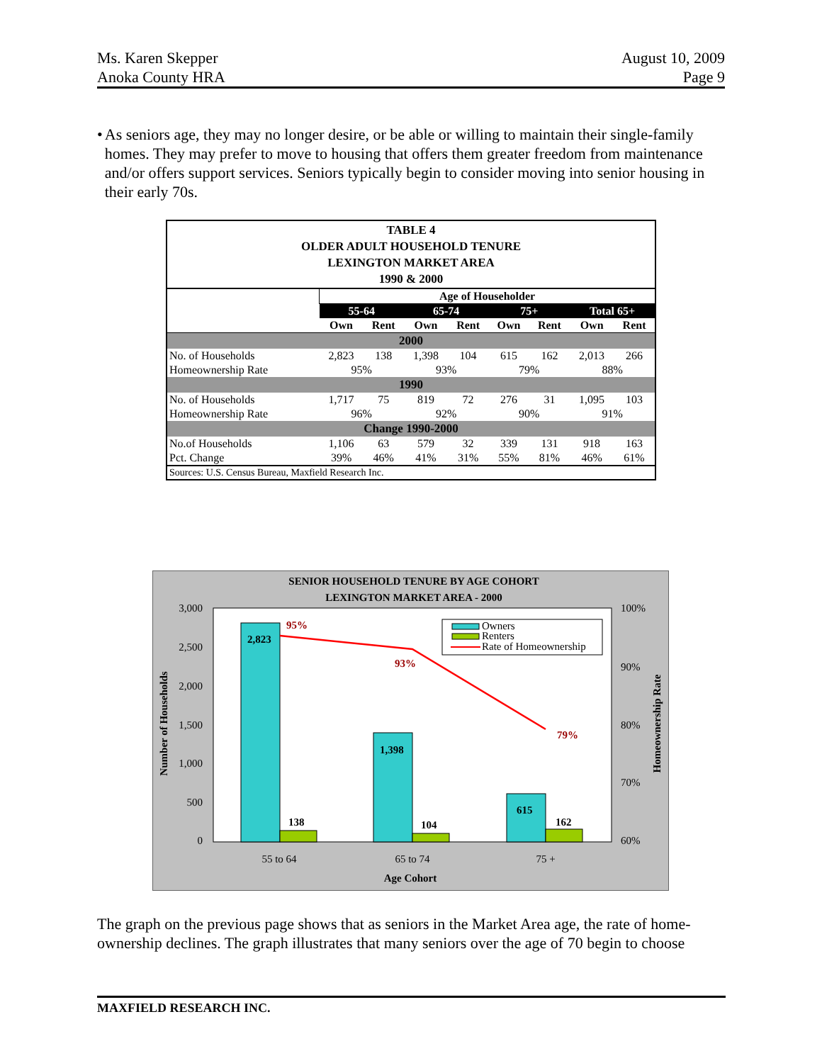Ms. Karen Skepper
Anoka County HRA
August 10, 2009
Page 9
• As seniors age, they may no longer desire, or be able or willing to maintain their single-family homes. They may prefer to move to housing that offers them greater freedom from maintenance and/or offers support services. Seniors typically begin to consider moving into senior housing in their early 70s.
| TABLE 4 OLDER ADULT HOUSEHOLD TENURE LEXINGTON MARKET AREA 1990 & 2000 | | | | | | | | |
| | Age of Householder | | | | | | | |
| | 55-64 | | 65-74 | | 75+ | | Total 65+ | |
| | Own | Rent | Own | Rent | Own | Rent | Own | Rent |
| 2000 | | | | | | | | |
| No. of Households | 2,823 | 138 | 1,398 | 104 | 615 | 162 | 2,013 | 266 |
| Homeownership Rate | 95% | | 93% | | 79% | | 88% | |
| 1990 | | | | | | | | |
| No. of Households | 1,717 | 75 | 819 | 72 | 276 | 31 | 1,095 | 103 |
| Homeownership Rate | 96% | | 92% | | 90% | | 91% | |
| Change 1990-2000 | | | | | | | | |
| No.of Households | 1,106 | 63 | 579 | 32 | 339 | 131 | 918 | 163 |
| Pct. Change | 39% | 46% | 41% | 31% | 55% | 81% | 46% | 61% |
| Sources: U.S. Census Bureau, Maxfield Research Inc. | | | | | | | | |
SENIOR HOUSEHOLD TENURE BY AGE COHORT
LEXINGTON MARKET AREA - 2000
3,000
2,500
2,000
1,500
1,000
500
0
100%
90%
80%
70%
60%
2,823
95%
93%
79%
1,398
615
138
104
162
Owners
Renters
Rate of Homeownership
55 to 64
65 to 74
75 +
Age Cohort
Number of Households
Homeownership Rate
The graph on the previous page shows that as seniors in the Market Area age, the rate of home-ownership declines. The graph illustrates that many seniors over the age of 70 begin to choose
MAXFIELD RESEARCH INC.